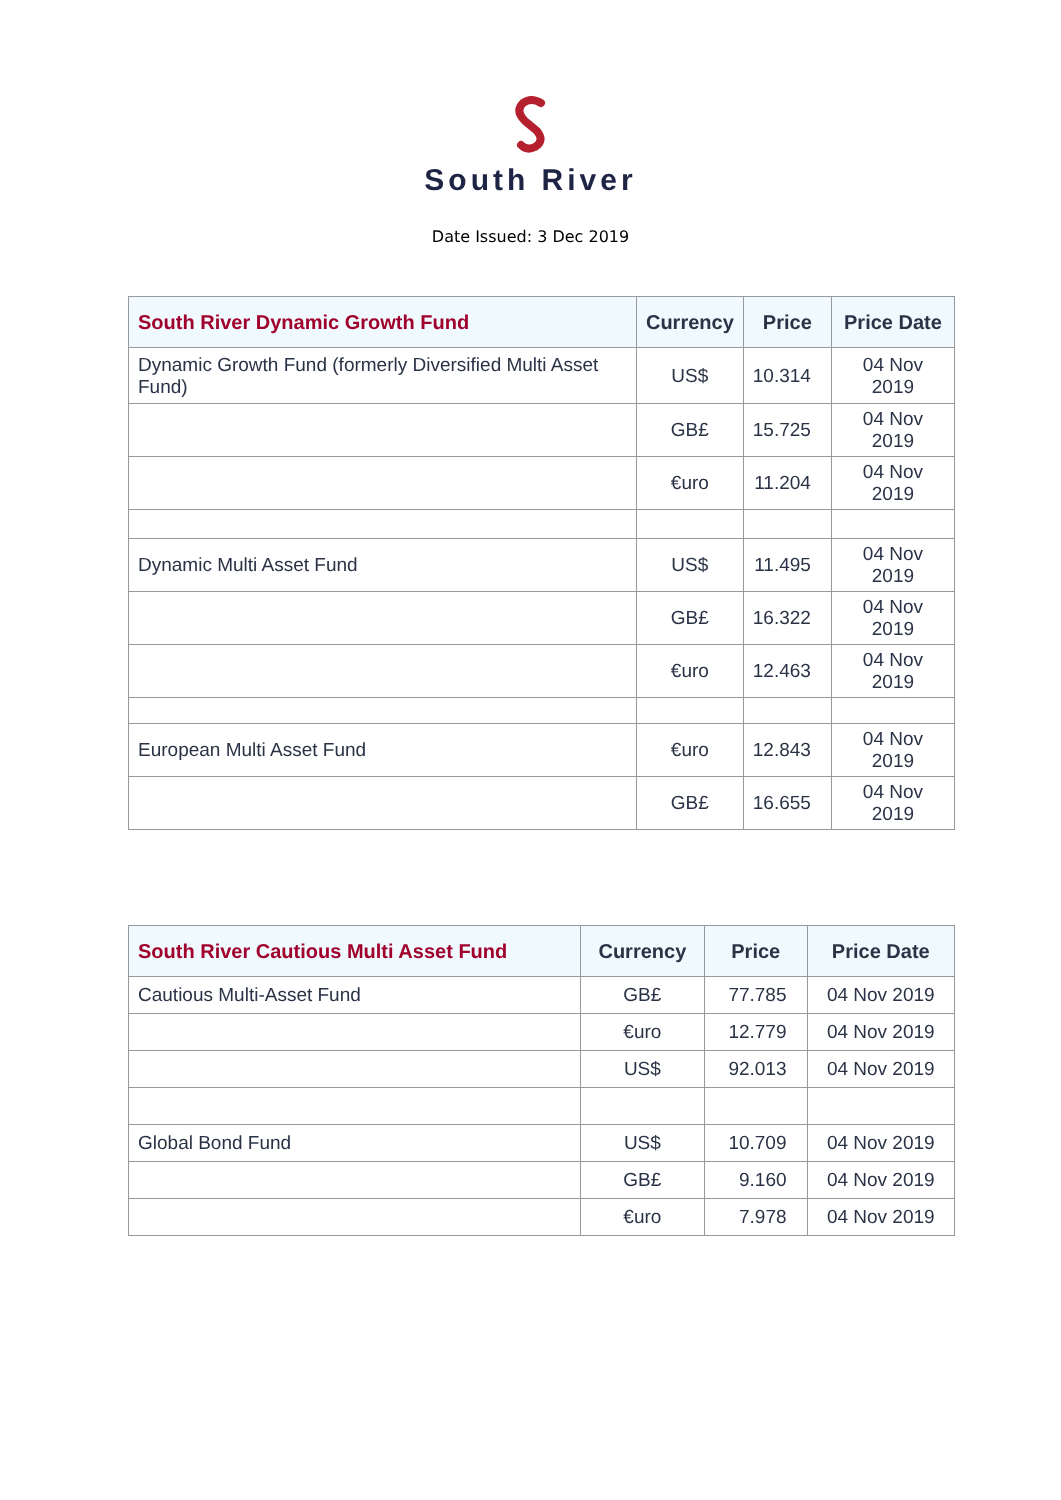South River
Date Issued: 3 Dec 2019
| South River Dynamic Growth Fund | Currency | Price | Price Date |
| --- | --- | --- | --- |
| Dynamic Growth Fund (formerly Diversified Multi Asset Fund) | US$ | 10.314 | 04 Nov 2019 |
| | GB£ | 15.725 | 04 Nov 2019 |
| | €uro | 11.204 | 04 Nov 2019 |
| Dynamic Multi Asset Fund | US$ | 11.495 | 04 Nov 2019 |
| | GB£ | 16.322 | 04 Nov 2019 |
| | €uro | 12.463 | 04 Nov 2019 |
| European Multi Asset Fund | €uro | 12.843 | 04 Nov 2019 |
| | GB£ | 16.655 | 04 Nov 2019 |
| South River Cautious Multi Asset Fund | Currency | Price | Price Date |
| --- | --- | --- | --- |
| Cautious Multi-Asset Fund | GB£ | 77.785 | 04 Nov 2019 |
| | €uro | 12.779 | 04 Nov 2019 |
| | US$ | 92.013 | 04 Nov 2019 |
| Global Bond Fund | US$ | 10.709 | 04 Nov 2019 |
| | GB£ | 9.160 | 04 Nov 2019 |
| | €uro | 7.978 | 04 Nov 2019 |